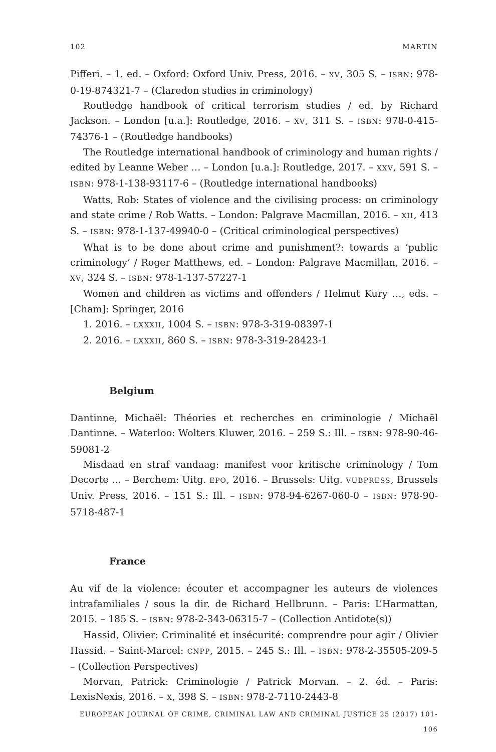102 MARTIN
Pifferi. – 1. ed. – Oxford: Oxford Univ. Press, 2016. – XV, 305 S. – ISBN: 978-0-19-874321-7 – (Claredon studies in criminology)
Routledge handbook of critical terrorism studies / ed. by Richard Jackson. – London [u.a.]: Routledge, 2016. – XV, 311 S. – ISBN: 978-0-415-74376-1 – (Routledge handbooks)
The Routledge international handbook of criminology and human rights / edited by Leanne Weber … – London [u.a.]: Routledge, 2017. – XXV, 591 S. – ISBN: 978-1-138-93117-6 – (Routledge international handbooks)
Watts, Rob: States of violence and the civilising process: on criminology and state crime / Rob Watts. – London: Palgrave Macmillan, 2016. – XII, 413 S. – ISBN: 978-1-137-49940-0 – (Critical criminological perspectives)
What is to be done about crime and punishment?: towards a ‘public criminology’ / Roger Matthews, ed. – London: Palgrave Macmillan, 2016. – XV, 324 S. – ISBN: 978-1-137-57227-1
Women and children as victims and offenders / Helmut Kury …, eds. – [Cham]: Springer, 2016
1. 2016. – LXXXII, 1004 S. – ISBN: 978-3-319-08397-1
2. 2016. – LXXXII, 860 S. – ISBN: 978-3-319-28423-1
Belgium
Dantinne, Michaël: Théories et recherches en criminologie / Michaël Dantinne. – Waterloo: Wolters Kluwer, 2016. – 259 S.: Ill. – ISBN: 978-90-46-59081-2
Misdaad en straf vandaag: manifest voor kritische criminology / Tom Decorte … – Berchem: Uitg. EPO, 2016. – Brussels: Uitg. VUBPRESS, Brussels Univ. Press, 2016. – 151 S.: Ill. – ISBN: 978-94-6267-060-0 – ISBN: 978-90-5718-487-1
France
Au vif de la violence: écouter et accompagner les auteurs de violences intrafamiliales / sous la dir. de Richard Hellbrunn. – Paris: L’Harmattan, 2015. – 185 S. – ISBN: 978-2-343-06315-7 – (Collection Antidote(s))
Hassid, Olivier: Criminalité et insécurité: comprendre pour agir / Olivier Hassid. – Saint-Marcel: CNPP, 2015. – 245 S.: Ill. – ISBN: 978-2-35505-209-5 – (Collection Perspectives)
Morvan, Patrick: Criminologie / Patrick Morvan. – 2. éd. – Paris: LexisNexis, 2016. – X, 398 S. – ISBN: 978-2-7110-2443-8
EUROPEAN JOURNAL OF CRIME, CRIMINAL LAW AND CRIMINAL JUSTICE 25 (2017) 101-106